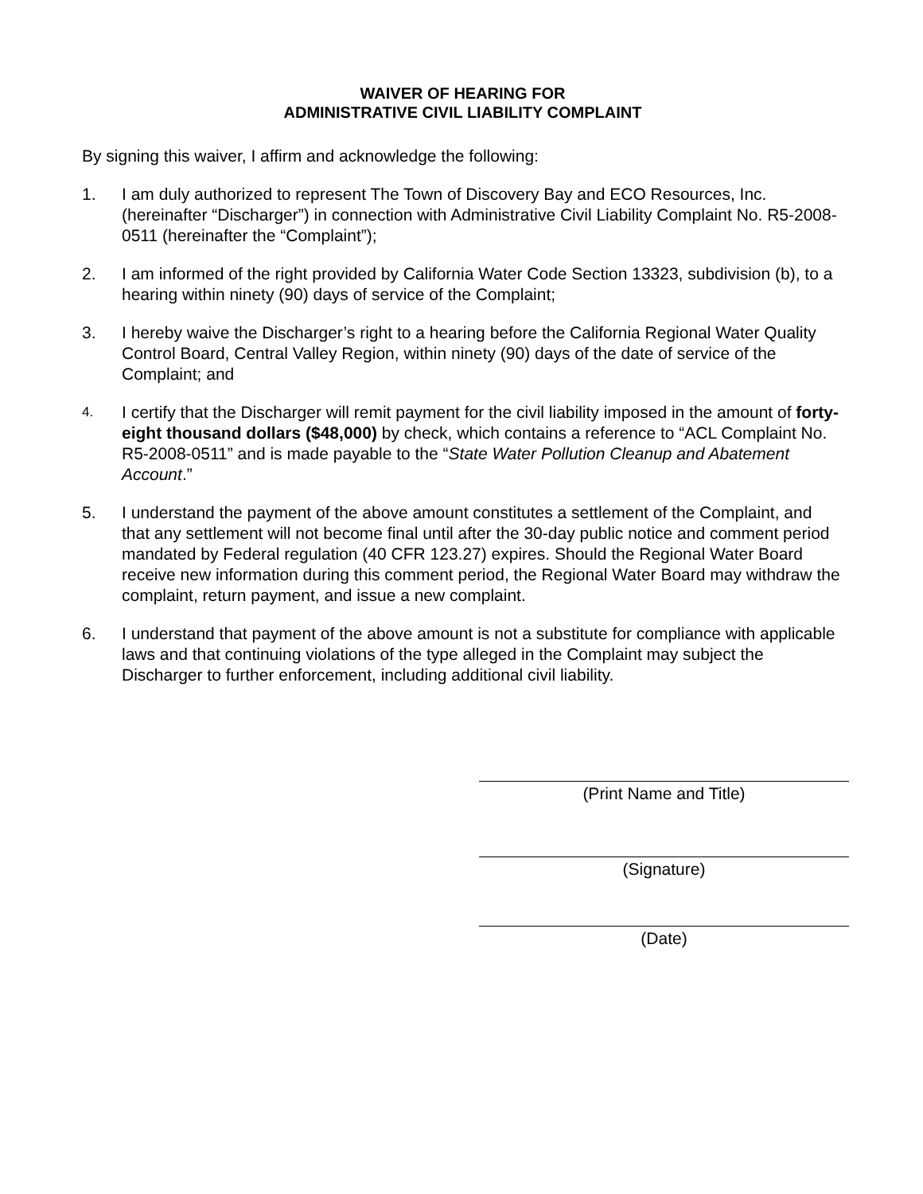WAIVER OF HEARING FOR
ADMINISTRATIVE CIVIL LIABILITY COMPLAINT
By signing this waiver, I affirm and acknowledge the following:
1. I am duly authorized to represent The Town of Discovery Bay and ECO Resources, Inc. (hereinafter “Discharger”) in connection with Administrative Civil Liability Complaint No. R5-2008-0511 (hereinafter the “Complaint”);
2. I am informed of the right provided by California Water Code Section 13323, subdivision (b), to a hearing within ninety (90) days of service of the Complaint;
3. I hereby waive the Discharger’s right to a hearing before the California Regional Water Quality Control Board, Central Valley Region, within ninety (90) days of the date of service of the Complaint; and
4.
I certify that the Discharger will remit payment for the civil liability imposed in the amount of forty-eight thousand dollars ($48,000) by check, which contains a reference to “ACL Complaint No. R5-2008-0511” and is made payable to the “State Water Pollution Cleanup and Abatement Account.”
5. I understand the payment of the above amount constitutes a settlement of the Complaint, and that any settlement will not become final until after the 30-day public notice and comment period mandated by Federal regulation (40 CFR 123.27) expires. Should the Regional Water Board receive new information during this comment period, the Regional Water Board may withdraw the complaint, return payment, and issue a new complaint.
6. I understand that payment of the above amount is not a substitute for compliance with applicable laws and that continuing violations of the type alleged in the Complaint may subject the Discharger to further enforcement, including additional civil liability.
(Print Name and Title)
(Signature)
(Date)